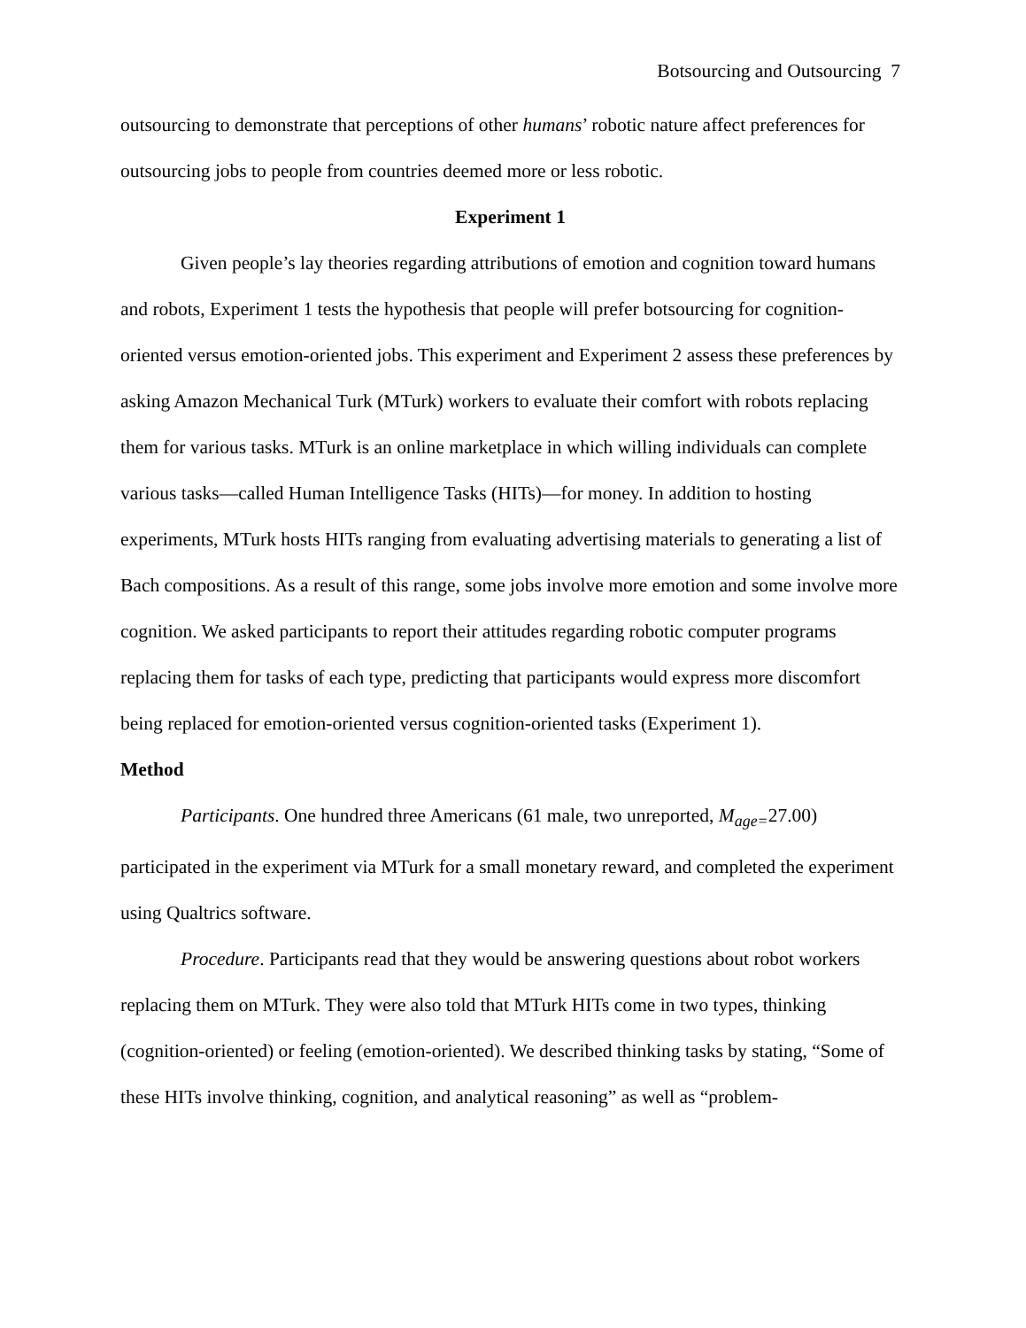Botsourcing and Outsourcing 7
outsourcing to demonstrate that perceptions of other humans’ robotic nature affect preferences for outsourcing jobs to people from countries deemed more or less robotic.
Experiment 1
Given people’s lay theories regarding attributions of emotion and cognition toward humans and robots, Experiment 1 tests the hypothesis that people will prefer botsourcing for cognition-oriented versus emotion-oriented jobs. This experiment and Experiment 2 assess these preferences by asking Amazon Mechanical Turk (MTurk) workers to evaluate their comfort with robots replacing them for various tasks. MTurk is an online marketplace in which willing individuals can complete various tasks—called Human Intelligence Tasks (HITs)—for money. In addition to hosting experiments, MTurk hosts HITs ranging from evaluating advertising materials to generating a list of Bach compositions. As a result of this range, some jobs involve more emotion and some involve more cognition. We asked participants to report their attitudes regarding robotic computer programs replacing them for tasks of each type, predicting that participants would express more discomfort being replaced for emotion-oriented versus cognition-oriented tasks (Experiment 1).
Method
Participants. One hundred three Americans (61 male, two unreported, M<sub>age=</sub>27.00) participated in the experiment via MTurk for a small monetary reward, and completed the experiment using Qualtrics software.
Procedure. Participants read that they would be answering questions about robot workers replacing them on MTurk. They were also told that MTurk HITs come in two types, thinking (cognition-oriented) or feeling (emotion-oriented). We described thinking tasks by stating, “Some of these HITs involve thinking, cognition, and analytical reasoning” as well as “problem-